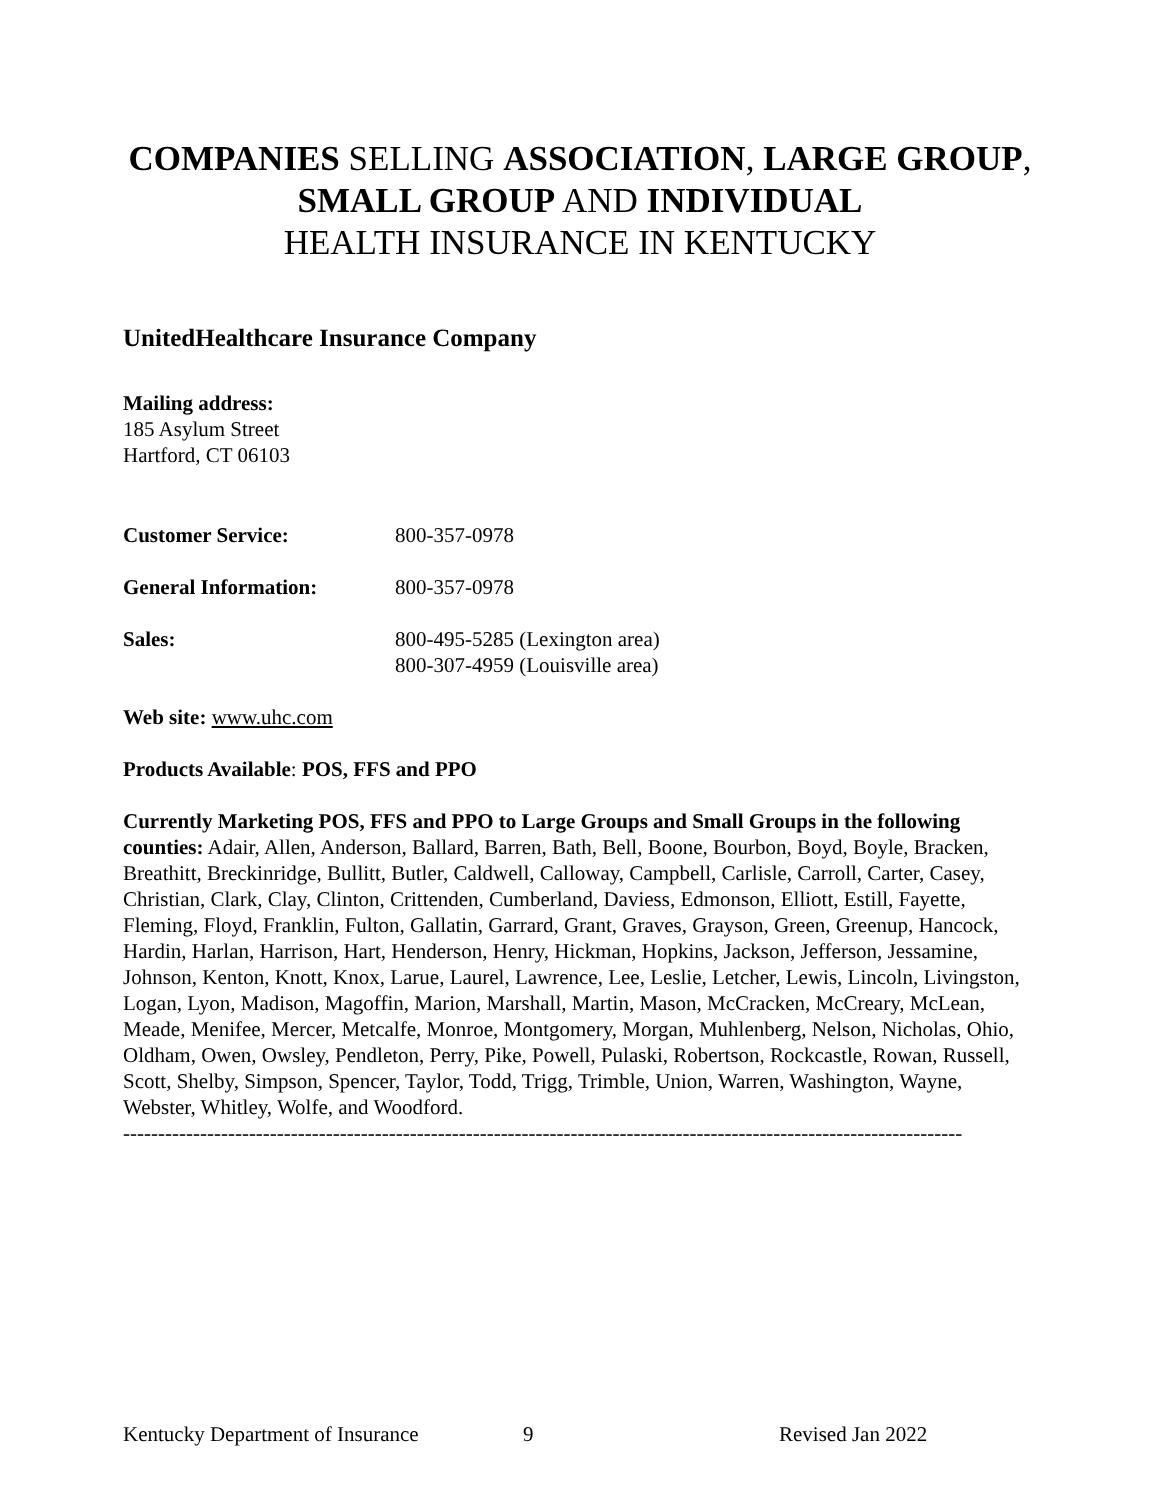COMPANIES SELLING ASSOCIATION, LARGE GROUP,
SMALL GROUP AND INDIVIDUAL
HEALTH INSURANCE IN KENTUCKY
UnitedHealthcare Insurance Company
Mailing address:
185 Asylum Street
Hartford, CT 06103
Customer Service: 800-357-0978
General Information: 800-357-0978
Sales: 800-495-5285 (Lexington area)
800-307-4959 (Louisville area)
Web site: www.uhc.com
Products Available: POS, FFS and PPO
Currently Marketing POS, FFS and PPO to Large Groups and Small Groups in the following counties: Adair, Allen, Anderson, Ballard, Barren, Bath, Bell, Boone, Bourbon, Boyd, Boyle, Bracken, Breathitt, Breckinridge, Bullitt, Butler, Caldwell, Calloway, Campbell, Carlisle, Carroll, Carter, Casey, Christian, Clark, Clay, Clinton, Crittenden, Cumberland, Daviess, Edmonson, Elliott, Estill, Fayette, Fleming, Floyd, Franklin, Fulton, Gallatin, Garrard, Grant, Graves, Grayson, Green, Greenup, Hancock, Hardin, Harlan, Harrison, Hart, Henderson, Henry, Hickman, Hopkins, Jackson, Jefferson, Jessamine, Johnson, Kenton, Knott, Knox, Larue, Laurel, Lawrence, Lee, Leslie, Letcher, Lewis, Lincoln, Livingston, Logan, Lyon, Madison, Magoffin, Marion, Marshall, Martin, Mason, McCracken, McCreary, McLean, Meade, Menifee, Mercer, Metcalfe, Monroe, Montgomery, Morgan, Muhlenberg, Nelson, Nicholas, Ohio, Oldham, Owen, Owsley, Pendleton, Perry, Pike, Powell, Pulaski, Robertson, Rockcastle, Rowan, Russell, Scott, Shelby, Simpson, Spencer, Taylor, Todd, Trigg, Trimble, Union, Warren, Washington, Wayne, Webster, Whitley, Wolfe, and Woodford.
------------------------------------------------------------------------------------------------------------------------
Kentucky Department of Insurance 9 Revised Jan 2022